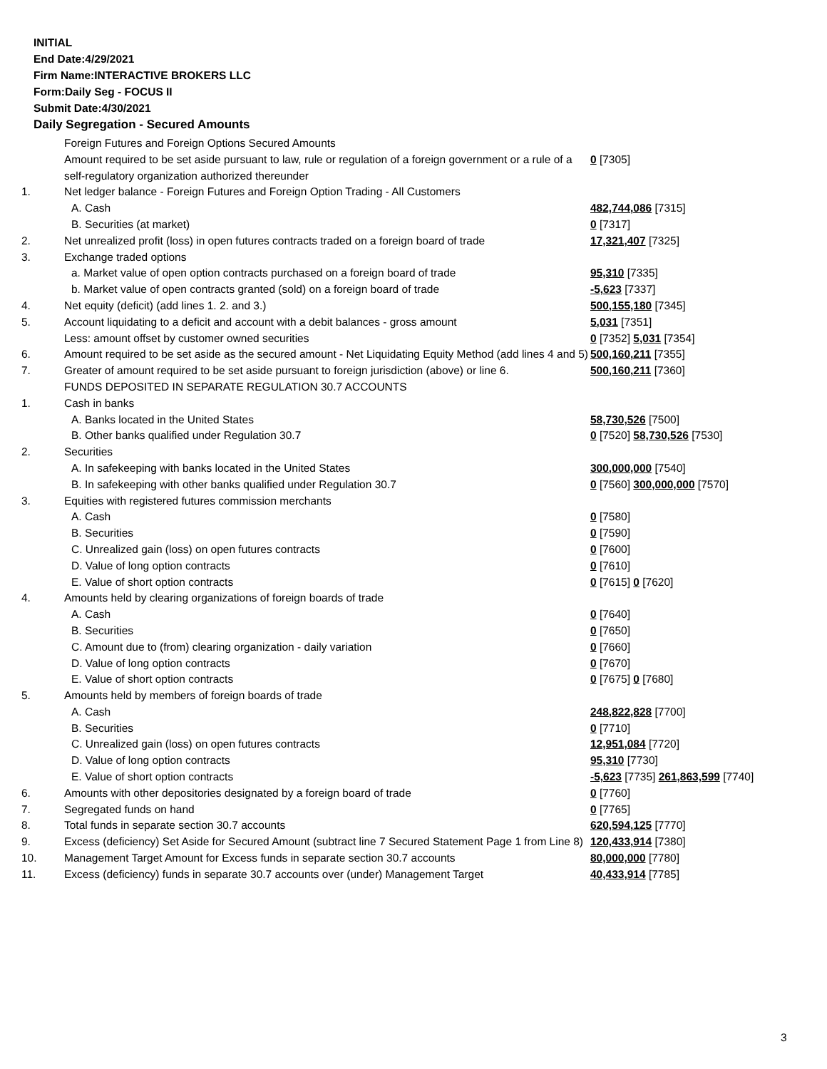INITIAL
End Date:4/29/2021
Firm Name:INTERACTIVE BROKERS LLC
Form:Daily Seg - FOCUS II
Submit Date:4/30/2021
Daily Segregation - Secured Amounts
| | Foreign Futures and Foreign Options Secured Amounts | |
| | Amount required to be set aside pursuant to law, rule or regulation of a foreign government or a rule of a self-regulatory organization authorized thereunder | 0 [7305] |
| 1. | Net ledger balance - Foreign Futures and Foreign Option Trading - All Customers | |
| | A. Cash | 482,744,086 [7315] |
| | B. Securities (at market) | 0 [7317] |
| 2. | Net unrealized profit (loss) in open futures contracts traded on a foreign board of trade | 17,321,407 [7325] |
| 3. | Exchange traded options | |
| | a. Market value of open option contracts purchased on a foreign board of trade | 95,310 [7335] |
| | b. Market value of open contracts granted (sold) on a foreign board of trade | -5,623 [7337] |
| 4. | Net equity (deficit) (add lines 1. 2. and 3.) | 500,155,180 [7345] |
| 5. | Account liquidating to a deficit and account with a debit balances - gross amount | 5,031 [7351] |
| | Less: amount offset by customer owned securities | 0 [7352] 5,031 [7354] |
| 6. | Amount required to be set aside as the secured amount - Net Liquidating Equity Method (add lines 4 and 5) | 500,160,211 [7355] |
| 7. | Greater of amount required to be set aside pursuant to foreign jurisdiction (above) or line 6. | 500,160,211 [7360] |
| | FUNDS DEPOSITED IN SEPARATE REGULATION 30.7 ACCOUNTS | |
| 1. | Cash in banks | |
| | A. Banks located in the United States | 58,730,526 [7500] |
| | B. Other banks qualified under Regulation 30.7 | 0 [7520] 58,730,526 [7530] |
| 2. | Securities | |
| | A. In safekeeping with banks located in the United States | 300,000,000 [7540] |
| | B. In safekeeping with other banks qualified under Regulation 30.7 | 0 [7560] 300,000,000 [7570] |
| 3. | Equities with registered futures commission merchants | |
| | A. Cash | 0 [7580] |
| | B. Securities | 0 [7590] |
| | C. Unrealized gain (loss) on open futures contracts | 0 [7600] |
| | D. Value of long option contracts | 0 [7610] |
| | E. Value of short option contracts | 0 [7615] 0 [7620] |
| 4. | Amounts held by clearing organizations of foreign boards of trade | |
| | A. Cash | 0 [7640] |
| | B. Securities | 0 [7650] |
| | C. Amount due to (from) clearing organization - daily variation | 0 [7660] |
| | D. Value of long option contracts | 0 [7670] |
| | E. Value of short option contracts | 0 [7675] 0 [7680] |
| 5. | Amounts held by members of foreign boards of trade | |
| | A. Cash | 248,822,828 [7700] |
| | B. Securities | 0 [7710] |
| | C. Unrealized gain (loss) on open futures contracts | 12,951,084 [7720] |
| | D. Value of long option contracts | 95,310 [7730] |
| | E. Value of short option contracts | -5,623 [7735] 261,863,599 [7740] |
| 6. | Amounts with other depositories designated by a foreign board of trade | 0 [7760] |
| 7. | Segregated funds on hand | 0 [7765] |
| 8. | Total funds in separate section 30.7 accounts | 620,594,125 [7770] |
| 9. | Excess (deficiency) Set Aside for Secured Amount (subtract line 7 Secured Statement Page 1 from Line 8) | 120,433,914 [7380] |
| 10. | Management Target Amount for Excess funds in separate section 30.7 accounts | 80,000,000 [7780] |
| 11. | Excess (deficiency) funds in separate 30.7 accounts over (under) Management Target | 40,433,914 [7785] |
3